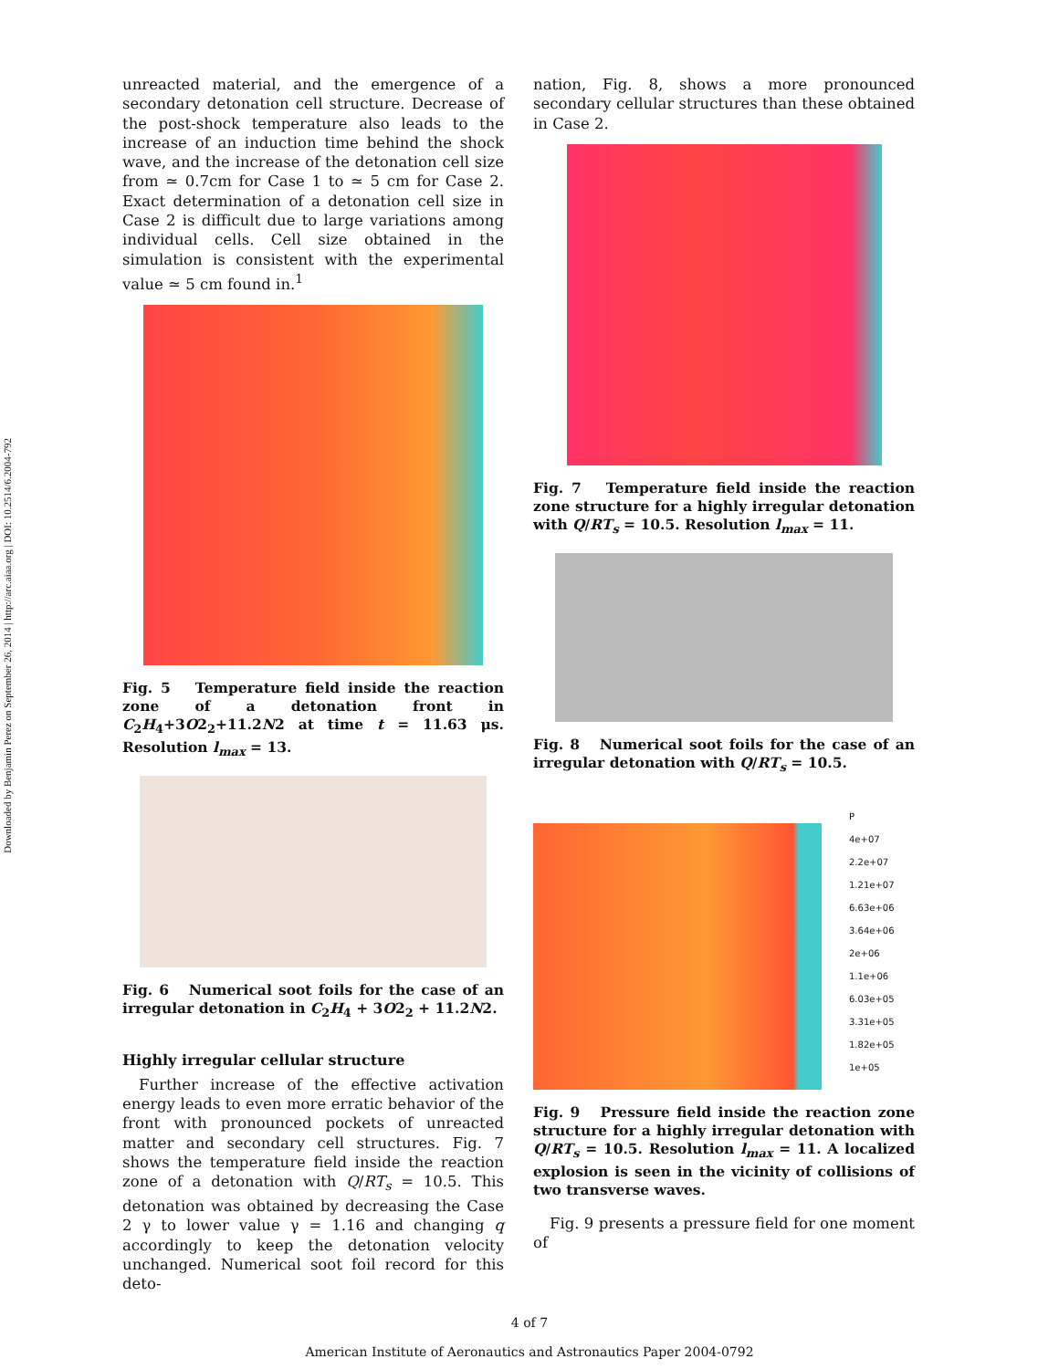Downloaded by Benjamin Perez on September 26, 2014 | http://arc.aiaa.org | DOI: 10.2514/6.2004-792
unreacted material, and the emergence of a secondary detonation cell structure. Decrease of the post-shock temperature also leads to the increase of an induction time behind the shock wave, and the increase of the detonation cell size from ≃ 0.7cm for Case 1 to ≃ 5 cm for Case 2. Exact determination of a detonation cell size in Case 2 is difficult due to large variations among individual cells. Cell size obtained in the simulation is consistent with the experimental value ≃ 5 cm found in.<sup>1</sup>
Fig. 5 Temperature field inside the reaction zone of a detonation front in C<sub>2</sub>H<sub>4</sub>+3O2<sub>2</sub>+11.2N2 at time t = 11.63 μs. Resolution l<sub>max</sub> = 13.
Fig. 6 Numerical soot foils for the case of an irregular detonation in C<sub>2</sub>H<sub>4</sub> + 3O2<sub>2</sub> + 11.2N2.
Highly irregular cellular structure
Further increase of the effective activation energy leads to even more erratic behavior of the front with pronounced pockets of unreacted matter and secondary cell structures. Fig. 7 shows the temperature field inside the reaction zone of a detonation with Q/RT<sub>s</sub> = 10.5. This detonation was obtained by decreasing the Case 2 γ to lower value γ = 1.16 and changing q accordingly to keep the detonation velocity unchanged. Numerical soot foil record for this deto-
nation, Fig. 8, shows a more pronounced secondary cellular structures than these obtained in Case 2.
Fig. 7 Temperature field inside the reaction zone structure for a highly irregular detonation with Q/RT<sub>s</sub> = 10.5. Resolution l<sub>max</sub> = 11.
Fig. 8 Numerical soot foils for the case of an irregular detonation with Q/RT<sub>s</sub> = 10.5.
P
4e+07
2.2e+07
1.21e+07
6.63e+06
3.64e+06
2e+06
1.1e+06
6.03e+05
3.31e+05
1.82e+05
1e+05
Fig. 9 Pressure field inside the reaction zone structure for a highly irregular detonation with Q/RT<sub>s</sub> = 10.5. Resolution l<sub>max</sub> = 11. A localized explosion is seen in the vicinity of collisions of two transverse waves.
Fig. 9 presents a pressure field for one moment of
4 of 7
American Institute of Aeronautics and Astronautics Paper 2004-0792